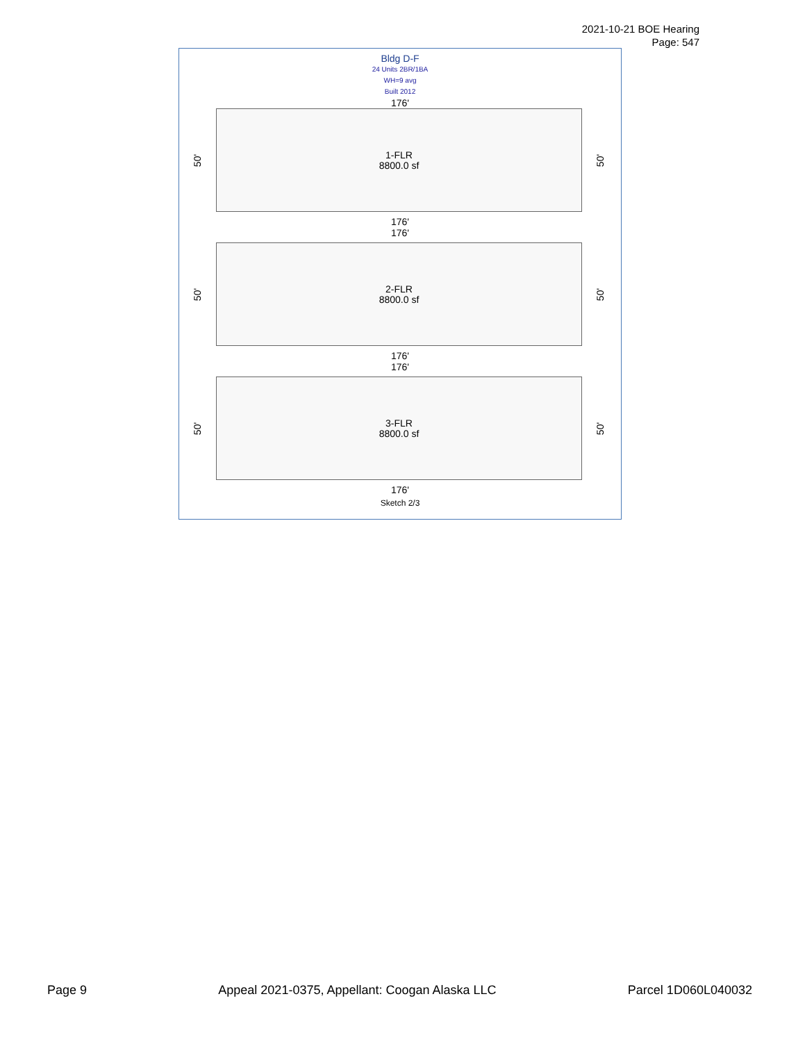2021-10-21 BOE Hearing
Page: 547
Bldg D-F
24 Units 2BR/1BA
WH=9 avg
Built 2012
176'
50'
1-FLR
8800.0 sf
50'
176'
176'
50'
2-FLR
8800.0 sf
50'
176'
176'
50'
3-FLR
8800.0 sf
50'
176'
Sketch 2/3
Page 9 Appeal 2021-0375, Appellant: Coogan Alaska LLC Parcel 1D060L040032